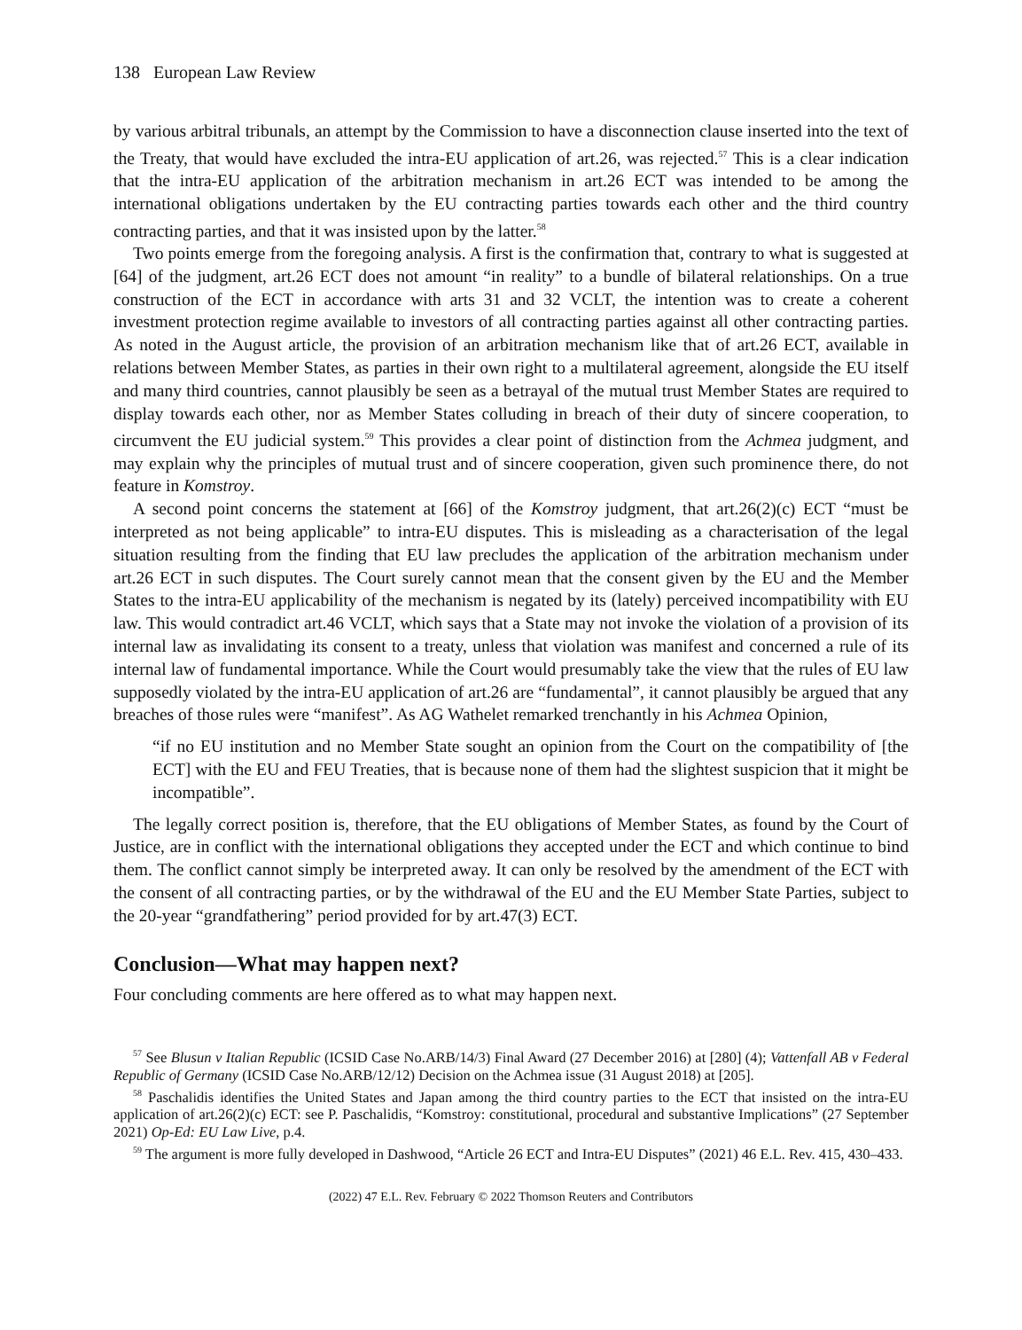138 European Law Review
by various arbitral tribunals, an attempt by the Commission to have a disconnection clause inserted into the text of the Treaty, that would have excluded the intra-EU application of art.26, was rejected.<sup>57</sup> This is a clear indication that the intra-EU application of the arbitration mechanism in art.26 ECT was intended to be among the international obligations undertaken by the EU contracting parties towards each other and the third country contracting parties, and that it was insisted upon by the latter.<sup>58</sup>
Two points emerge from the foregoing analysis. A first is the confirmation that, contrary to what is suggested at [64] of the judgment, art.26 ECT does not amount “in reality” to a bundle of bilateral relationships. On a true construction of the ECT in accordance with arts 31 and 32 VCLT, the intention was to create a coherent investment protection regime available to investors of all contracting parties against all other contracting parties. As noted in the August article, the provision of an arbitration mechanism like that of art.26 ECT, available in relations between Member States, as parties in their own right to a multilateral agreement, alongside the EU itself and many third countries, cannot plausibly be seen as a betrayal of the mutual trust Member States are required to display towards each other, nor as Member States colluding in breach of their duty of sincere cooperation, to circumvent the EU judicial system.<sup>59</sup> This provides a clear point of distinction from the Achmea judgment, and may explain why the principles of mutual trust and of sincere cooperation, given such prominence there, do not feature in Komstroy.
A second point concerns the statement at [66] of the Komstroy judgment, that art.26(2)(c) ECT “must be interpreted as not being applicable” to intra-EU disputes. This is misleading as a characterisation of the legal situation resulting from the finding that EU law precludes the application of the arbitration mechanism under art.26 ECT in such disputes. The Court surely cannot mean that the consent given by the EU and the Member States to the intra-EU applicability of the mechanism is negated by its (lately) perceived incompatibility with EU law. This would contradict art.46 VCLT, which says that a State may not invoke the violation of a provision of its internal law as invalidating its consent to a treaty, unless that violation was manifest and concerned a rule of its internal law of fundamental importance. While the Court would presumably take the view that the rules of EU law supposedly violated by the intra-EU application of art.26 are “fundamental”, it cannot plausibly be argued that any breaches of those rules were “manifest”. As AG Wathelet remarked trenchantly in his Achmea Opinion,
“if no EU institution and no Member State sought an opinion from the Court on the compatibility of [the ECT] with the EU and FEU Treaties, that is because none of them had the slightest suspicion that it might be incompatible”.
The legally correct position is, therefore, that the EU obligations of Member States, as found by the Court of Justice, are in conflict with the international obligations they accepted under the ECT and which continue to bind them. The conflict cannot simply be interpreted away. It can only be resolved by the amendment of the ECT with the consent of all contracting parties, or by the withdrawal of the EU and the EU Member State Parties, subject to the 20-year “grandfathering” period provided for by art.47(3) ECT.
Conclusion—What may happen next?
Four concluding comments are here offered as to what may happen next.
<sup>57</sup> See Blusun v Italian Republic (ICSID Case No.ARB/14/3) Final Award (27 December 2016) at [280] (4); Vattenfall AB v Federal Republic of Germany (ICSID Case No.ARB/12/12) Decision on the Achmea issue (31 August 2018) at [205].
<sup>58</sup> Paschalidis identifies the United States and Japan among the third country parties to the ECT that insisted on the intra-EU application of art.26(2)(c) ECT: see P. Paschalidis, “Komstroy: constitutional, procedural and substantive Implications” (27 September 2021) Op-Ed: EU Law Live, p.4.
<sup>59</sup> The argument is more fully developed in Dashwood, “Article 26 ECT and Intra-EU Disputes” (2021) 46 E.L. Rev. 415, 430–433.
(2022) 47 E.L. Rev. February © 2022 Thomson Reuters and Contributors